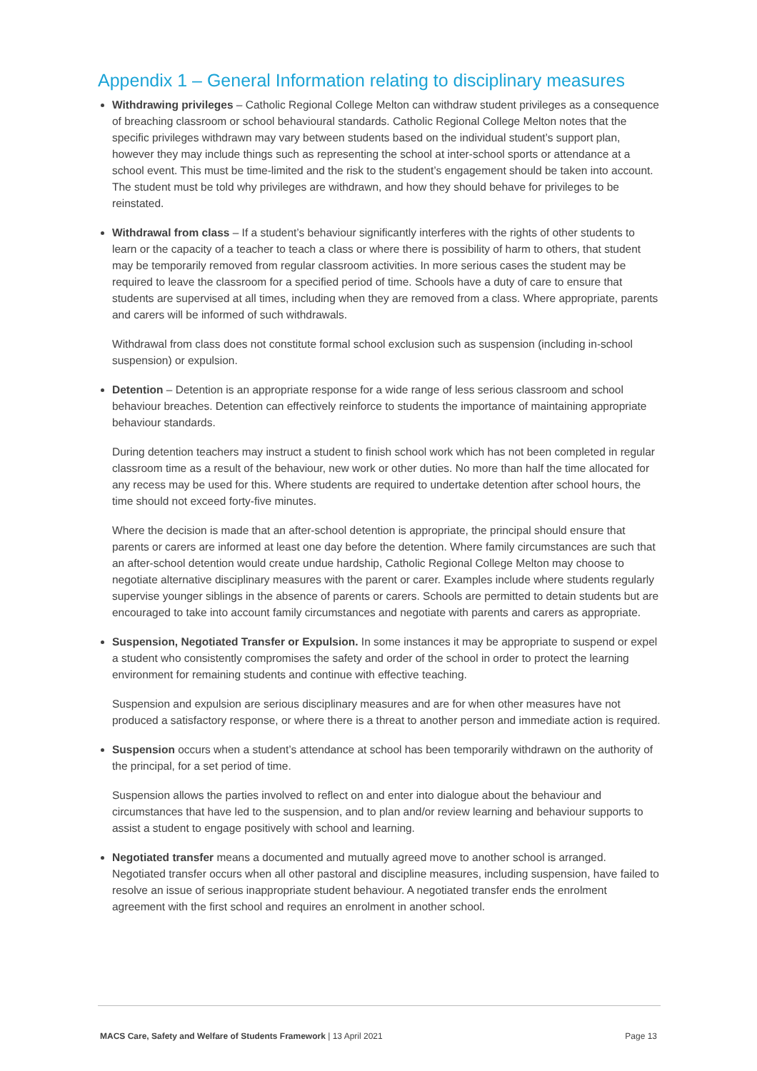Appendix 1 – General Information relating to disciplinary measures
Withdrawing privileges – Catholic Regional College Melton can withdraw student privileges as a consequence of breaching classroom or school behavioural standards. Catholic Regional College Melton notes that the specific privileges withdrawn may vary between students based on the individual student’s support plan, however they may include things such as representing the school at inter-school sports or attendance at a school event. This must be time-limited and the risk to the student’s engagement should be taken into account. The student must be told why privileges are withdrawn, and how they should behave for privileges to be reinstated.
Withdrawal from class – If a student’s behaviour significantly interferes with the rights of other students to learn or the capacity of a teacher to teach a class or where there is possibility of harm to others, that student may be temporarily removed from regular classroom activities. In more serious cases the student may be required to leave the classroom for a specified period of time. Schools have a duty of care to ensure that students are supervised at all times, including when they are removed from a class. Where appropriate, parents and carers will be informed of such withdrawals.
Withdrawal from class does not constitute formal school exclusion such as suspension (including in-school suspension) or expulsion.
Detention – Detention is an appropriate response for a wide range of less serious classroom and school behaviour breaches. Detention can effectively reinforce to students the importance of maintaining appropriate behaviour standards.
During detention teachers may instruct a student to finish school work which has not been completed in regular classroom time as a result of the behaviour, new work or other duties. No more than half the time allocated for any recess may be used for this. Where students are required to undertake detention after school hours, the time should not exceed forty-five minutes.
Where the decision is made that an after-school detention is appropriate, the principal should ensure that parents or carers are informed at least one day before the detention. Where family circumstances are such that an after-school detention would create undue hardship, Catholic Regional College Melton may choose to negotiate alternative disciplinary measures with the parent or carer. Examples include where students regularly supervise younger siblings in the absence of parents or carers. Schools are permitted to detain students but are encouraged to take into account family circumstances and negotiate with parents and carers as appropriate.
Suspension, Negotiated Transfer or Expulsion. In some instances it may be appropriate to suspend or expel a student who consistently compromises the safety and order of the school in order to protect the learning environment for remaining students and continue with effective teaching.
Suspension and expulsion are serious disciplinary measures and are for when other measures have not produced a satisfactory response, or where there is a threat to another person and immediate action is required.
Suspension occurs when a student’s attendance at school has been temporarily withdrawn on the authority of the principal, for a set period of time.
Suspension allows the parties involved to reflect on and enter into dialogue about the behaviour and circumstances that have led to the suspension, and to plan and/or review learning and behaviour supports to assist a student to engage positively with school and learning.
Negotiated transfer means a documented and mutually agreed move to another school is arranged. Negotiated transfer occurs when all other pastoral and discipline measures, including suspension, have failed to resolve an issue of serious inappropriate student behaviour. A negotiated transfer ends the enrolment agreement with the first school and requires an enrolment in another school.
MACS Care, Safety and Welfare of Students Framework | 13 April 2021 Page 13